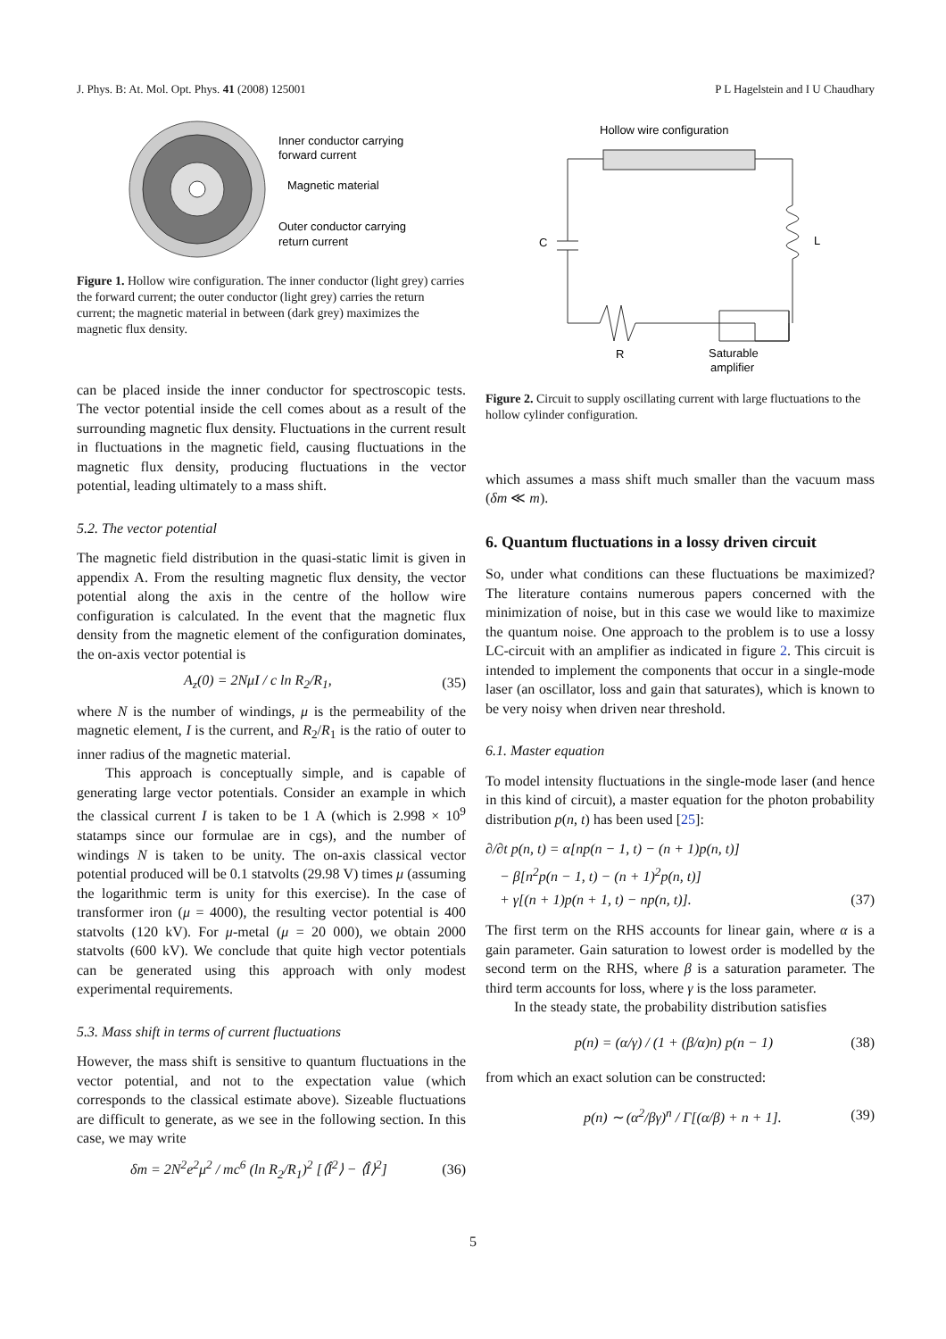J. Phys. B: At. Mol. Opt. Phys. 41 (2008) 125001 P L Hagelstein and I U Chaudhary
Inner conductor carrying
forward current
Magnetic material
Outer conductor carrying
return current
Figure 1. Hollow wire configuration. The inner conductor (light grey) carries the forward current; the outer conductor (light grey) carries the return current; the magnetic material in between (dark grey) maximizes the magnetic flux density.
can be placed inside the inner conductor for spectroscopic tests. The vector potential inside the cell comes about as a result of the surrounding magnetic flux density. Fluctuations in the current result in fluctuations in the magnetic field, causing fluctuations in the magnetic flux density, producing fluctuations in the vector potential, leading ultimately to a mass shift.
5.2. The vector potential
The magnetic field distribution in the quasi-static limit is given in appendix A. From the resulting magnetic flux density, the vector potential along the axis in the centre of the hollow wire configuration is calculated. In the event that the magnetic flux density from the magnetic element of the configuration dominates, the on-axis vector potential is
A<sub>z</sub>(0) = 2NμI / c ln R<sub>2</sub>/R<sub>1</sub>, (35)
where N is the number of windings, μ is the permeability of the magnetic element, I is the current, and R<sub>2</sub>/R<sub>1</sub> is the ratio of outer to inner radius of the magnetic material.
This approach is conceptually simple, and is capable of generating large vector potentials. Consider an example in which the classical current I is taken to be 1 A (which is 2.998 × 10<sup>9</sup> statamps since our formulae are in cgs), and the number of windings N is taken to be unity. The on-axis classical vector potential produced will be 0.1 statvolts (29.98 V) times μ (assuming the logarithmic term is unity for this exercise). In the case of transformer iron (μ = 4000), the resulting vector potential is 400 statvolts (120 kV). For μ-metal (μ = 20 000), we obtain 2000 statvolts (600 kV). We conclude that quite high vector potentials can be generated using this approach with only modest experimental requirements.
5.3. Mass shift in terms of current fluctuations
However, the mass shift is sensitive to quantum fluctuations in the vector potential, and not to the expectation value (which corresponds to the classical estimate above). Sizeable fluctuations are difficult to generate, as we see in the following section. In this case, we may write
δm = 2N<sup>2</sup>e<sup>2</sup>μ<sup>2</sup> / mc<sup>6</sup> (ln R<sub>2</sub>/R<sub>1</sub>)<sup>2</sup> [⟨Î<sup>2</sup>⟩ − ⟨Î⟩<sup>2</sup>] (36)
Hollow wire configuration
C
L
R
Saturable
amplifier
Figure 2. Circuit to supply oscillating current with large fluctuations to the hollow cylinder configuration.
which assumes a mass shift much smaller than the vacuum mass (δm ≪ m).
6. Quantum fluctuations in a lossy driven circuit
So, under what conditions can these fluctuations be maximized? The literature contains numerous papers concerned with the minimization of noise, but in this case we would like to maximize the quantum noise. One approach to the problem is to use a lossy LC-circuit with an amplifier as indicated in figure 2. This circuit is intended to implement the components that occur in a single-mode laser (an oscillator, loss and gain that saturates), which is known to be very noisy when driven near threshold.
6.1. Master equation
To model intensity fluctuations in the single-mode laser (and hence in this kind of circuit), a master equation for the photon probability distribution p(n, t) has been used [25]:
∂/∂t p(n, t) = α[np(n − 1, t) − (n + 1)p(n, t)]
− β[n<sup>2</sup>p(n − 1, t) − (n + 1)<sup>2</sup>p(n, t)]
+ γ[(n + 1)p(n + 1, t) − np(n, t)]. (37)
The first term on the RHS accounts for linear gain, where α is a gain parameter. Gain saturation to lowest order is modelled by the second term on the RHS, where β is a saturation parameter. The third term accounts for loss, where γ is the loss parameter.
In the steady state, the probability distribution satisfies
p(n) = (α/γ) / (1 + (β/α)n) p(n − 1) (38)
from which an exact solution can be constructed:
p(n) ∼ (α<sup>2</sup>/βγ)<sup>n</sup> / Γ[(α/β) + n + 1]. (39)
5